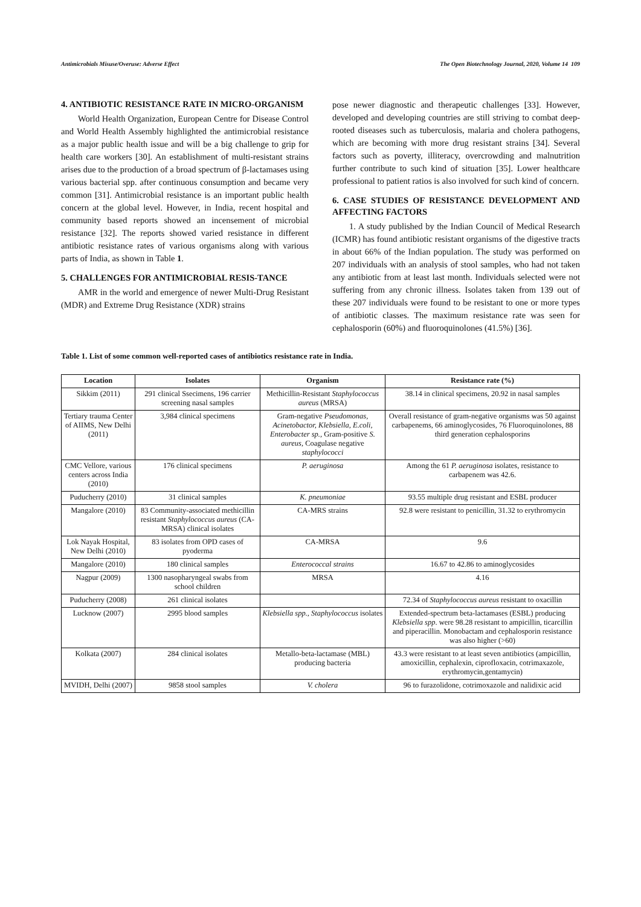Antimicrobials Misuse/Overuse: Adverse Effect The Open Biotechnology Journal, 2020, Volume 14 109
4. ANTIBIOTIC RESISTANCE RATE IN MICRO-ORGANISM
World Health Organization, European Centre for Disease Control and World Health Assembly highlighted the antimicrobial resistance as a major public health issue and will be a big challenge to grip for health care workers [30]. An establishment of multi-resistant strains arises due to the production of a broad spectrum of β-lactamases using various bacterial spp. after continuous consumption and became very common [31]. Antimicrobial resistance is an important public health concern at the global level. However, in India, recent hospital and community based reports showed an incensement of microbial resistance [32]. The reports showed varied resistance in different antibiotic resistance rates of various organisms along with various parts of India, as shown in Table 1.
5. CHALLENGES FOR ANTIMICROBIAL RESIS-TANCE
AMR in the world and emergence of newer Multi-Drug Resistant (MDR) and Extreme Drug Resistance (XDR) strains
pose newer diagnostic and therapeutic challenges [33]. However, developed and developing countries are still striving to combat deep-rooted diseases such as tuberculosis, malaria and cholera pathogens, which are becoming with more drug resistant strains [34]. Several factors such as poverty, illiteracy, overcrowding and malnutrition further contribute to such kind of situation [35]. Lower healthcare professional to patient ratios is also involved for such kind of concern.
6. CASE STUDIES OF RESISTANCE DEVELOPMENT AND AFFECTING FACTORS
1. A study published by the Indian Council of Medical Research (ICMR) has found antibiotic resistant organisms of the digestive tracts in about 66% of the Indian population. The study was performed on 207 individuals with an analysis of stool samples, who had not taken any antibiotic from at least last month. Individuals selected were not suffering from any chronic illness. Isolates taken from 139 out of these 207 individuals were found to be resistant to one or more types of antibiotic classes. The maximum resistance rate was seen for cephalosporin (60%) and fluoroquinolones (41.5%) [36].
Table 1. List of some common well-reported cases of antibiotics resistance rate in India.
| Location | Isolates | Organism | Resistance rate (%) |
| --- | --- | --- | --- |
| Sikkim (2011) | 291 clinical Ssecimens, 196 carrier screening nasal samples | Methicillin-Resistant Staphylococcus aureus (MRSA) | 38.14 in clinical specimens, 20.92 in nasal samples |
| Tertiary trauma Center of AIIMS, New Delhi (2011) | 3,984 clinical specimens | Gram-negative Pseudomonas, Acinetobactor, Klebsiella, E.coli, Enterobacter sp., Gram-positive S. aureus , Coagulase negative staphylococci | Overall resistance of gram-negative organisms was 50 against carbapenems, 66 aminoglycosides, 76 Fluoroquinolones, 88 third generation cephalosporins |
| CMC Vellore, various centers across India (2010) | 176 clinical specimens | P. aeruginosa | Among the 61 P. aeruginosa isolates, resistance to carbapenem was 42.6. |
| Puducherry (2010) | 31 clinical samples | K. pneumoniae | 93.55 multiple drug resistant and ESBL producer |
| Mangalore (2010) | 83 Community-associated methicillin resistant Staphylococcus aureus (CA-MRSA) clinical isolates | CA-MRS strains | 92.8 were resistant to penicillin, 31.32 to erythromycin |
| Lok Nayak Hospital, New Delhi (2010) | 83 isolates from OPD cases of pyoderma | CA-MRSA | 9.6 |
| Mangalore (2010) | 180 clinical samples | Enterococcal strains | 16.67 to 42.86 to aminoglycosides |
| Nagpur (2009) | 1300 nasopharyngeal swabs from school children | MRSA | 4.16 |
| Puducherry (2008) | 261 clinical isolates | | 72.34 of Staphylococcus aureus resistant to oxacillin |
| Lucknow (2007) | 2995 blood samples | Klebsiella spp., Staphylococcus isolates | Extended-spectrum beta-lactamases (ESBL) producing Klebsiella spp . were 98.28 resistant to ampicillin, ticarcillin and piperacillin. Monobactam and cephalosporin resistance was also higher (>60) |
| Kolkata (2007) | 284 clinical isolates | Metallo-beta-lactamase (MBL) producing bacteria | 43.3 were resistant to at least seven antibiotics (ampicillin, amoxicillin, cephalexin, ciprofloxacin, cotrimaxazole, erythromycin,gentamycin) |
| MVIDH, Delhi (2007) | 9858 stool samples | V. cholera | 96 to furazolidone, cotrimoxazole and nalidixic acid |